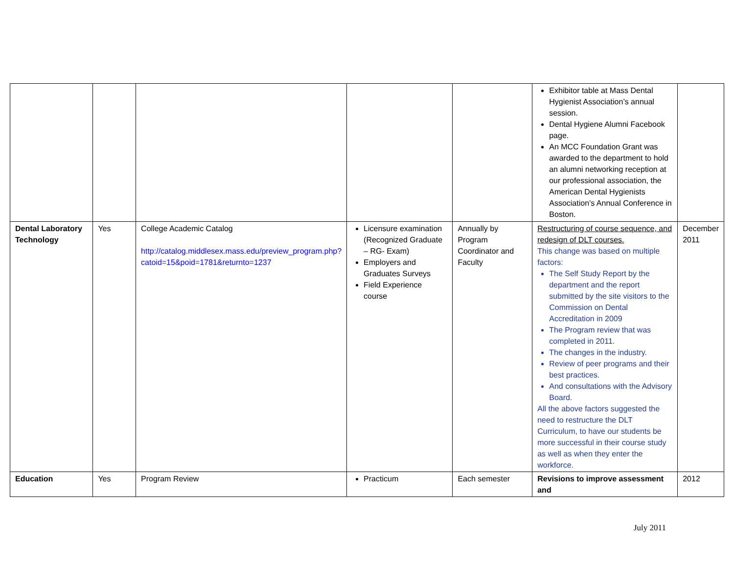| | | | | | Exhibitor table at Mass Dental Hygienist Association’s annual session. Dental Hygiene Alumni Facebook page. An MCC Foundation Grant was awarded to the department to hold an alumni networking reception at our professional association, the American Dental Hygienists Association’s Annual Conference in Boston. | |
| Dental Laboratory Technology | Yes | College Academic Catalog http://catalog.middlesex.mass.edu/preview_program.php?catoid=15&poid=1781&returnto=1237 | Licensure examination (Recognized Graduate – RG- Exam) Employers and Graduates Surveys Field Experience course | Annually by Program Coordinator and Faculty | Restructuring of course sequence, and redesign of DLT courses. This change was based on multiple factors: The Self Study Report by the department and the report submitted by the site visitors to the Commission on Dental Accreditation in 2009 The Program review that was completed in 2011. The changes in the industry. Review of peer programs and their best practices. And consultations with the Advisory Board. All the above factors suggested the need to restructure the DLT Curriculum, to have our students be more successful in their course study as well as when they enter the workforce. | December 2011 |
| Education | Yes | Program Review | Practicum | Each semester | Revisions to improve assessment and | 2012 |
July 2011